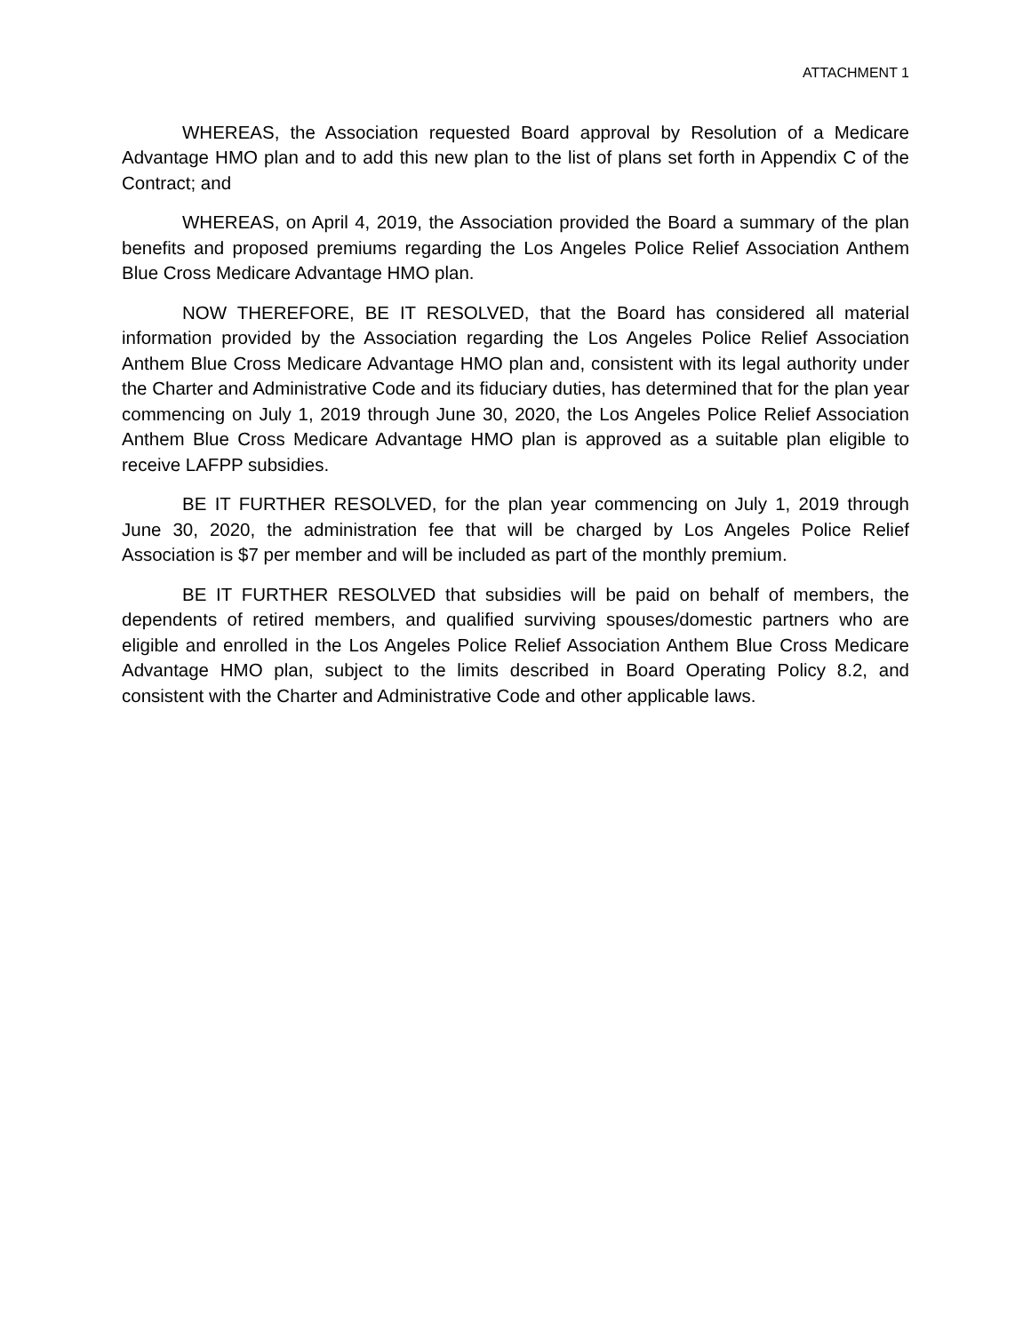ATTACHMENT 1
WHEREAS, the Association requested Board approval by Resolution of a Medicare Advantage HMO plan and to add this new plan to the list of plans set forth in Appendix C of the Contract; and
WHEREAS, on April 4, 2019, the Association provided the Board a summary of the plan benefits and proposed premiums regarding the Los Angeles Police Relief Association Anthem Blue Cross Medicare Advantage HMO plan.
NOW THEREFORE, BE IT RESOLVED, that the Board has considered all material information provided by the Association regarding the Los Angeles Police Relief Association Anthem Blue Cross Medicare Advantage HMO plan and, consistent with its legal authority under the Charter and Administrative Code and its fiduciary duties, has determined that for the plan year commencing on July 1, 2019 through June 30, 2020, the Los Angeles Police Relief Association Anthem Blue Cross Medicare Advantage HMO plan is approved as a suitable plan eligible to receive LAFPP subsidies.
BE IT FURTHER RESOLVED, for the plan year commencing on July 1, 2019 through June 30, 2020, the administration fee that will be charged by Los Angeles Police Relief Association is $7 per member and will be included as part of the monthly premium.
BE IT FURTHER RESOLVED that subsidies will be paid on behalf of members, the dependents of retired members, and qualified surviving spouses/domestic partners who are eligible and enrolled in the Los Angeles Police Relief Association Anthem Blue Cross Medicare Advantage HMO plan, subject to the limits described in Board Operating Policy 8.2, and consistent with the Charter and Administrative Code and other applicable laws.